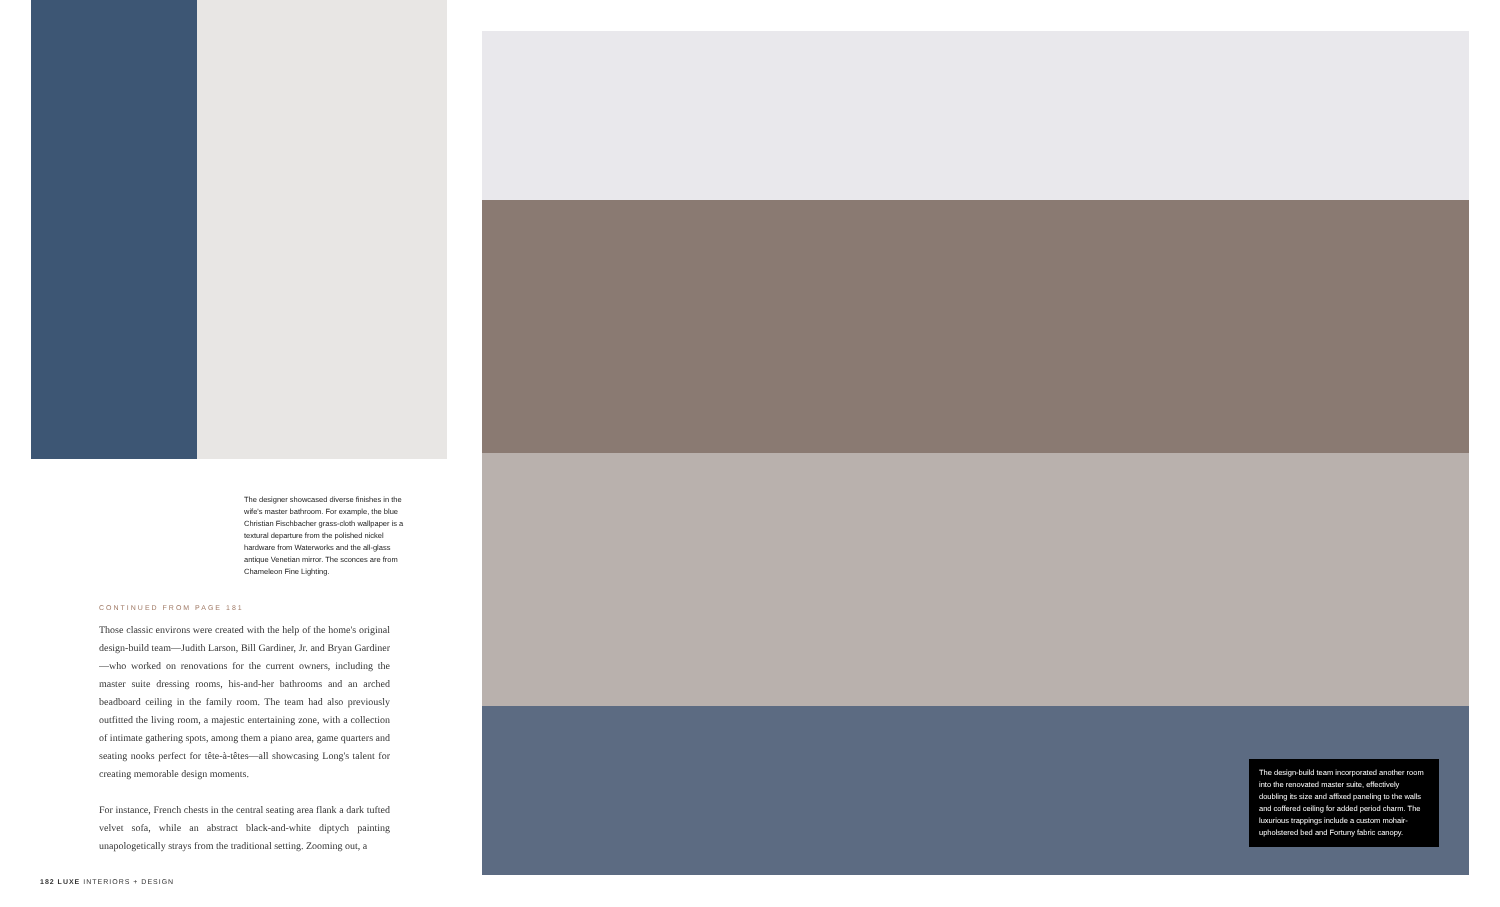The designer showcased diverse finishes in the wife's master bathroom. For example, the blue Christian Fischbacher grass-cloth wallpaper is a textural departure from the polished nickel hardware from Waterworks and the all-glass antique Venetian mirror. The sconces are from Chameleon Fine Lighting.
CONTINUED FROM PAGE 181
Those classic environs were created with the help of the home's original design-build team—Judith Larson, Bill Gardiner, Jr. and Bryan Gardiner—who worked on renovations for the current owners, including the master suite dressing rooms, his-and-her bathrooms and an arched beadboard ceiling in the family room. The team had also previously outfitted the living room, a majestic entertaining zone, with a collection of intimate gathering spots, among them a piano area, game quarters and seating nooks perfect for tête-à-têtes—all showcasing Long's talent for creating memorable design moments.
For instance, French chests in the central seating area flank a dark tufted velvet sofa, while an abstract black-and-white diptych painting unapologetically strays from the traditional setting. Zooming out, a
182 LUXE INTERIORS + DESIGN
The design-build team incorporated another room into the renovated master suite, effectively doubling its size and affixed paneling to the walls and coffered ceiling for added period charm. The luxurious trappings include a custom mohair-upholstered bed and Fortuny fabric canopy.